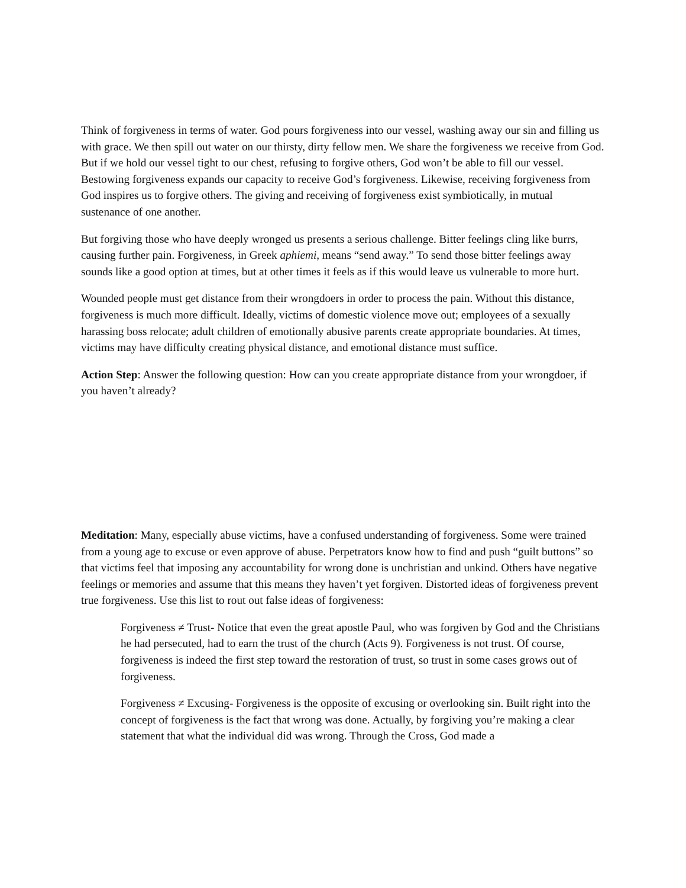Think of forgiveness in terms of water. God pours forgiveness into our vessel, washing away our sin and filling us with grace. We then spill out water on our thirsty, dirty fellow men. We share the forgiveness we receive from God. But if we hold our vessel tight to our chest, refusing to forgive others, God won’t be able to fill our vessel. Bestowing forgiveness expands our capacity to receive God’s forgiveness. Likewise, receiving forgiveness from God inspires us to forgive others. The giving and receiving of forgiveness exist symbiotically, in mutual sustenance of one another.
But forgiving those who have deeply wronged us presents a serious challenge. Bitter feelings cling like burrs, causing further pain. Forgiveness, in Greek aphiemi, means “send away.” To send those bitter feelings away sounds like a good option at times, but at other times it feels as if this would leave us vulnerable to more hurt.
Wounded people must get distance from their wrongdoers in order to process the pain. Without this distance, forgiveness is much more difficult. Ideally, victims of domestic violence move out; employees of a sexually harassing boss relocate; adult children of emotionally abusive parents create appropriate boundaries. At times, victims may have difficulty creating physical distance, and emotional distance must suffice.
Action Step: Answer the following question: How can you create appropriate distance from your wrongdoer, if you haven’t already?
Meditation: Many, especially abuse victims, have a confused understanding of forgiveness. Some were trained from a young age to excuse or even approve of abuse. Perpetrators know how to find and push “guilt buttons” so that victims feel that imposing any accountability for wrong done is unchristian and unkind. Others have negative feelings or memories and assume that this means they haven’t yet forgiven. Distorted ideas of forgiveness prevent true forgiveness. Use this list to rout out false ideas of forgiveness:
Forgiveness ≠ Trust- Notice that even the great apostle Paul, who was forgiven by God and the Christians he had persecuted, had to earn the trust of the church (Acts 9). Forgiveness is not trust. Of course, forgiveness is indeed the first step toward the restoration of trust, so trust in some cases grows out of forgiveness.
Forgiveness ≠ Excusing- Forgiveness is the opposite of excusing or overlooking sin. Built right into the concept of forgiveness is the fact that wrong was done. Actually, by forgiving you’re making a clear statement that what the individual did was wrong. Through the Cross, God made a